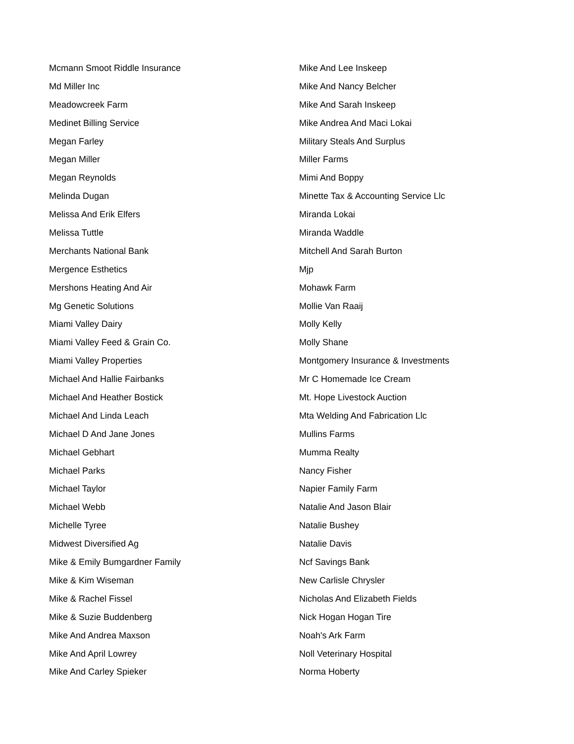Mcmann Smoot Riddle Insurance
Md Miller Inc
Meadowcreek Farm
Medinet Billing Service
Megan Farley
Megan Miller
Megan Reynolds
Melinda Dugan
Melissa And Erik Elfers
Melissa Tuttle
Merchants National Bank
Mergence Esthetics
Mershons Heating And Air
Mg Genetic Solutions
Miami Valley Dairy
Miami Valley Feed & Grain Co.
Miami Valley Properties
Michael And Hallie Fairbanks
Michael And Heather Bostick
Michael And Linda Leach
Michael D And Jane Jones
Michael Gebhart
Michael Parks
Michael Taylor
Michael Webb
Michelle Tyree
Midwest Diversified Ag
Mike & Emily Bumgardner Family
Mike & Kim Wiseman
Mike & Rachel Fissel
Mike & Suzie Buddenberg
Mike And Andrea Maxson
Mike And April Lowrey
Mike And Carley Spieker
Mike And Lee Inskeep
Mike And Nancy Belcher
Mike And Sarah Inskeep
Mike Andrea And Maci Lokai
Military Steals And Surplus
Miller Farms
Mimi And Boppy
Minette Tax & Accounting Service Llc
Miranda Lokai
Miranda Waddle
Mitchell And Sarah Burton
Mjp
Mohawk Farm
Mollie Van Raaij
Molly Kelly
Molly Shane
Montgomery Insurance & Investments
Mr C Homemade Ice Cream
Mt. Hope Livestock Auction
Mta Welding And Fabrication Llc
Mullins Farms
Mumma Realty
Nancy Fisher
Napier Family Farm
Natalie And Jason Blair
Natalie Bushey
Natalie Davis
Ncf Savings Bank
New Carlisle Chrysler
Nicholas And Elizabeth Fields
Nick Hogan Hogan Tire
Noah's Ark Farm
Noll Veterinary Hospital
Norma Hoberty